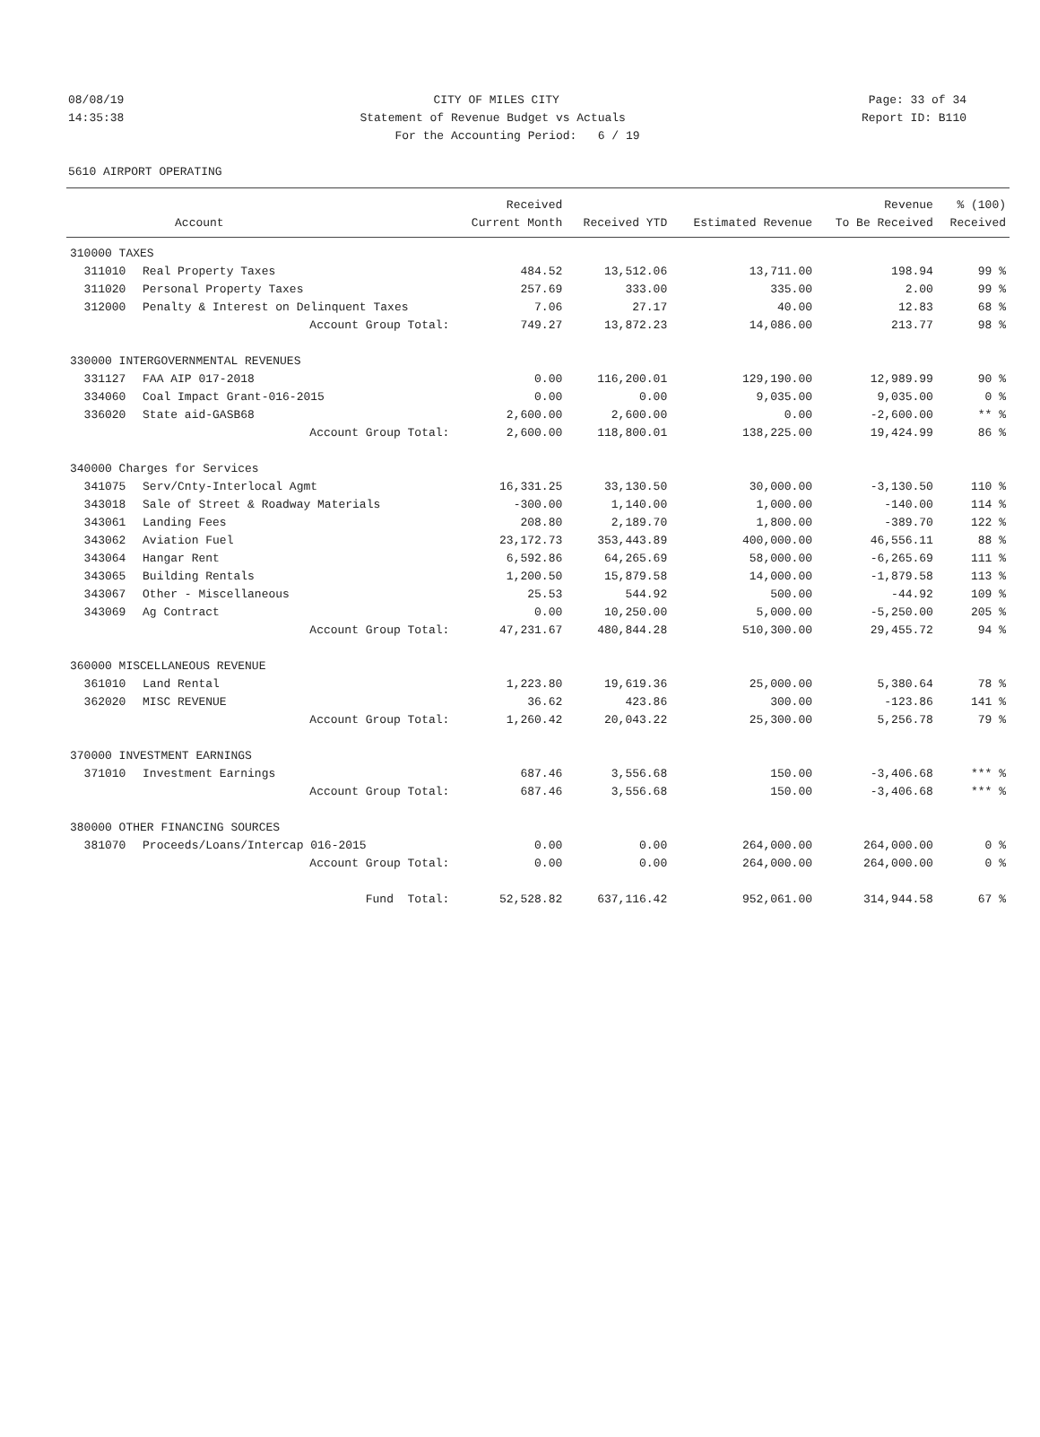08/08/19 CITY OF MILES CITY Page: 33 of 34
14:35:38 Statement of Revenue Budget vs Actuals Report ID: B110
For the Accounting Period: 6 / 19
5610 AIRPORT OPERATING
| | | Received | | | Revenue | % (100) |
| --- | --- | --- | --- | --- | --- | --- |
| | Account | Current Month | Received YTD | Estimated Revenue | To Be Received | Received |
| 310000 TAXES | | | | | | |
| 311010 | Real Property Taxes | 484.52 | 13,512.06 | 13,711.00 | 198.94 | 99 % |
| 311020 | Personal Property Taxes | 257.69 | 333.00 | 335.00 | 2.00 | 99 % |
| 312000 | Penalty & Interest on Delinquent Taxes | 7.06 | 27.17 | 40.00 | 12.83 | 68 % |
| | Account Group Total: | 749.27 | 13,872.23 | 14,086.00 | 213.77 | 98 % |
| 330000 INTERGOVERNMENTAL REVENUES | | | | | | |
| 331127 | FAA AIP 017-2018 | 0.00 | 116,200.01 | 129,190.00 | 12,989.99 | 90 % |
| 334060 | Coal Impact Grant-016-2015 | 0.00 | 0.00 | 9,035.00 | 9,035.00 | 0 % |
| 336020 | State aid-GASB68 | 2,600.00 | 2,600.00 | 0.00 | -2,600.00 | ** % |
| | Account Group Total: | 2,600.00 | 118,800.01 | 138,225.00 | 19,424.99 | 86 % |
| 340000 Charges for Services | | | | | | |
| 341075 | Serv/Cnty-Interlocal Agmt | 16,331.25 | 33,130.50 | 30,000.00 | -3,130.50 | 110 % |
| 343018 | Sale of Street & Roadway Materials | -300.00 | 1,140.00 | 1,000.00 | -140.00 | 114 % |
| 343061 | Landing Fees | 208.80 | 2,189.70 | 1,800.00 | -389.70 | 122 % |
| 343062 | Aviation Fuel | 23,172.73 | 353,443.89 | 400,000.00 | 46,556.11 | 88 % |
| 343064 | Hangar Rent | 6,592.86 | 64,265.69 | 58,000.00 | -6,265.69 | 111 % |
| 343065 | Building Rentals | 1,200.50 | 15,879.58 | 14,000.00 | -1,879.58 | 113 % |
| 343067 | Other - Miscellaneous | 25.53 | 544.92 | 500.00 | -44.92 | 109 % |
| 343069 | Ag Contract | 0.00 | 10,250.00 | 5,000.00 | -5,250.00 | 205 % |
| | Account Group Total: | 47,231.67 | 480,844.28 | 510,300.00 | 29,455.72 | 94 % |
| 360000 MISCELLANEOUS REVENUE | | | | | | |
| 361010 | Land Rental | 1,223.80 | 19,619.36 | 25,000.00 | 5,380.64 | 78 % |
| 362020 | MISC REVENUE | 36.62 | 423.86 | 300.00 | -123.86 | 141 % |
| | Account Group Total: | 1,260.42 | 20,043.22 | 25,300.00 | 5,256.78 | 79 % |
| 370000 INVESTMENT EARNINGS | | | | | | |
| 371010 | Investment Earnings | 687.46 | 3,556.68 | 150.00 | -3,406.68 | *** % |
| | Account Group Total: | 687.46 | 3,556.68 | 150.00 | -3,406.68 | *** % |
| 380000 OTHER FINANCING SOURCES | | | | | | |
| 381070 | Proceeds/Loans/Intercap 016-2015 | 0.00 | 0.00 | 264,000.00 | 264,000.00 | 0 % |
| | Account Group Total: | 0.00 | 0.00 | 264,000.00 | 264,000.00 | 0 % |
| | Fund Total: | 52,528.82 | 637,116.42 | 952,061.00 | 314,944.58 | 67 % |